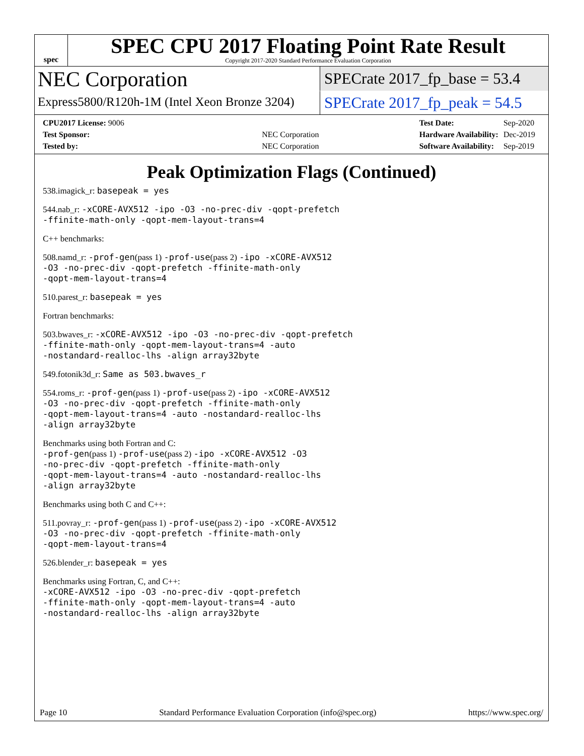spec
SPEC CPU 2017 Floating Point Rate Result
Copyright 2017-2020 Standard Performance Evaluation Corporation
NEC Corporation
Express5800/R120h-1M (Intel Xeon Bronze 3204)
SPECrate 2017_fp_base = 53.4
SPECrate 2017_fp_peak = 54.5
| CPU2017 License: 9006 | |
| Test Sponsor: | NEC Corporation |
| Tested by: | NEC Corporation |
| Test Date: | Sep-2020 |
| Hardware Availability: | Dec-2019 |
| Software Availability: | Sep-2019 |
Peak Optimization Flags (Continued)
538.imagick_r: basepeak = yes
544.nab_r: -xCORE-AVX512 -ipo -O3 -no-prec-div -qopt-prefetch
-ffinite-math-only -qopt-mem-layout-trans=4
C++ benchmarks:
508.namd_r: -prof-gen(pass 1) -prof-use(pass 2) -ipo -xCORE-AVX512
-O3 -no-prec-div -qopt-prefetch -ffinite-math-only
-qopt-mem-layout-trans=4
510.parest_r: basepeak = yes
Fortran benchmarks:
503.bwaves_r: -xCORE-AVX512 -ipo -O3 -no-prec-div -qopt-prefetch
-ffinite-math-only -qopt-mem-layout-trans=4 -auto
-nostandard-realloc-lhs -align array32byte
549.fotonik3d_r: Same as 503.bwaves_r
554.roms_r: -prof-gen(pass 1) -prof-use(pass 2) -ipo -xCORE-AVX512
-O3 -no-prec-div -qopt-prefetch -ffinite-math-only
-qopt-mem-layout-trans=4 -auto -nostandard-realloc-lhs
-align array32byte
Benchmarks using both Fortran and C:
-prof-gen(pass 1) -prof-use(pass 2) -ipo -xCORE-AVX512 -O3
-no-prec-div -qopt-prefetch -ffinite-math-only
-qopt-mem-layout-trans=4 -auto -nostandard-realloc-lhs
-align array32byte
Benchmarks using both C and C++:
511.povray_r: -prof-gen(pass 1) -prof-use(pass 2) -ipo -xCORE-AVX512
-O3 -no-prec-div -qopt-prefetch -ffinite-math-only
-qopt-mem-layout-trans=4
526.blender_r: basepeak = yes
Benchmarks using Fortran, C, and C++:
-xCORE-AVX512 -ipo -O3 -no-prec-div -qopt-prefetch
-ffinite-math-only -qopt-mem-layout-trans=4 -auto
-nostandard-realloc-lhs -align array32byte
Page 10 Standard Performance Evaluation Corporation (info@spec.org) https://www.spec.org/